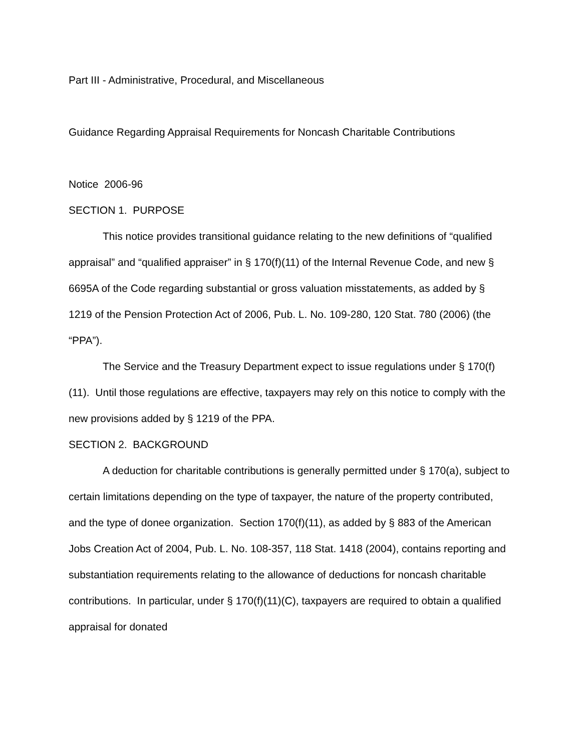Part III - Administrative, Procedural, and Miscellaneous
Guidance Regarding Appraisal Requirements for Noncash Charitable Contributions
Notice 2006-96
SECTION 1. PURPOSE
This notice provides transitional guidance relating to the new definitions of “qualified appraisal” and “qualified appraiser” in § 170(f)(11) of the Internal Revenue Code, and new § 6695A of the Code regarding substantial or gross valuation misstatements, as added by § 1219 of the Pension Protection Act of 2006, Pub. L. No. 109-280, 120 Stat. 780 (2006) (the “PPA”).
The Service and the Treasury Department expect to issue regulations under § 170(f)(11). Until those regulations are effective, taxpayers may rely on this notice to comply with the new provisions added by § 1219 of the PPA.
SECTION 2. BACKGROUND
A deduction for charitable contributions is generally permitted under § 170(a), subject to certain limitations depending on the type of taxpayer, the nature of the property contributed, and the type of donee organization. Section 170(f)(11), as added by § 883 of the American Jobs Creation Act of 2004, Pub. L. No. 108-357, 118 Stat. 1418 (2004), contains reporting and substantiation requirements relating to the allowance of deductions for noncash charitable contributions. In particular, under § 170(f)(11)(C), taxpayers are required to obtain a qualified appraisal for donated